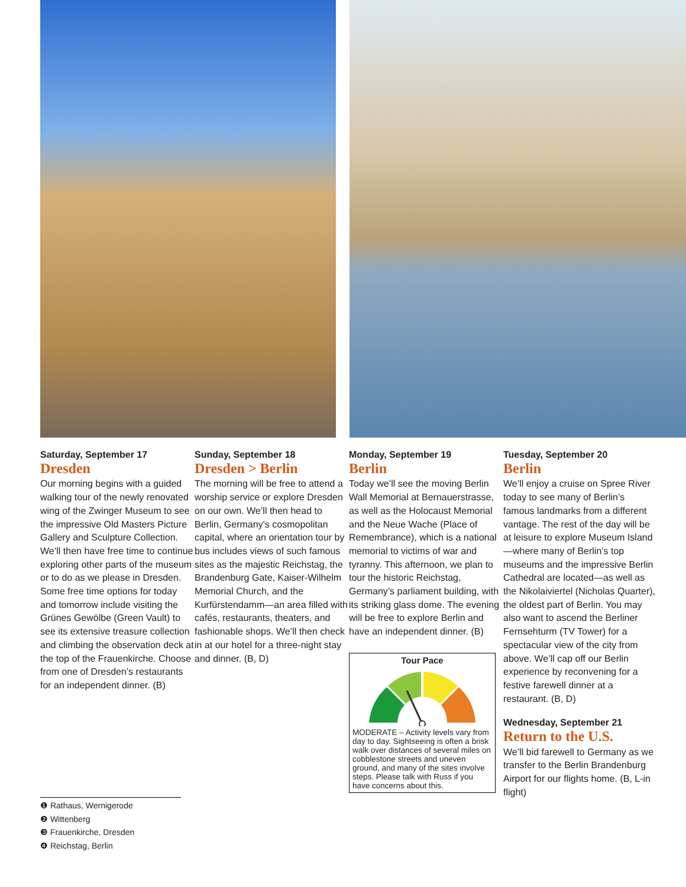Saturday, September 17
Dresden
Our morning begins with a guided walking tour of the newly renovated wing of the Zwinger Museum to see the impressive Old Masters Picture Gallery and Sculpture Collection. We’ll then have free time to continue exploring other parts of the museum or to do as we please in Dresden. Some free time options for today and tomorrow include visiting the Grünes Gewölbe (Green Vault) to see its extensive treasure collection and climbing the observation deck at the top of the Frauenkirche. Choose from one of Dresden’s restaurants for an independent dinner. (B)
Sunday, September 18
Dresden > Berlin
The morning will be free to attend a worship service or explore Dresden on our own. We’ll then head to Berlin, Germany’s cosmopolitan capital, where an orientation tour by bus includes views of such famous sites as the majestic Reichstag, the Brandenburg Gate, Kaiser-Wilhelm Memorial Church, and the Kurfürstendamm—an area filled with cafés, restaurants, theaters, and fashionable shops. We’ll then check in at our hotel for a three-night stay and dinner. (B, D)
Monday, September 19
Berlin
Today we’ll see the moving Berlin Wall Memorial at Bernauerstrasse, as well as the Holocaust Memorial and the Neue Wache (Place of Remembrance), which is a national memorial to victims of war and tyranny. This afternoon, we plan to tour the historic Reichstag, Germany’s parliament building, with its striking glass dome. The evening will be free to explore Berlin and have an independent dinner. (B)
Tour Pace
MODERATE – Activity levels vary from day to day. Sightseeing is often a brisk walk over distances of several miles on cobblestone streets and uneven ground, and many of the sites involve steps. Please talk with Russ if you have concerns about this.
Tuesday, September 20
Berlin
We’ll enjoy a cruise on Spree River today to see many of Berlin’s famous landmarks from a different vantage. The rest of the day will be at leisure to explore Museum Island—where many of Berlin’s top museums and the impressive Berlin Cathedral are located—as well as the Nikolaiviertel (Nicholas Quarter), the oldest part of Berlin. You may also want to ascend the Berliner Fernsehturm (TV Tower) for a spectacular view of the city from above. We’ll cap off our Berlin experience by reconvening for a festive farewell dinner at a restaurant. (B, D)
Wednesday, September 21
Return to the U.S.
We’ll bid farewell to Germany as we transfer to the Berlin Brandenburg Airport for our flights home. (B, L-in flight)
❶ Rathaus, Wernigerode
❷ Wittenberg
❸ Frauenkirche, Dresden
❹ Reichstag, Berlin